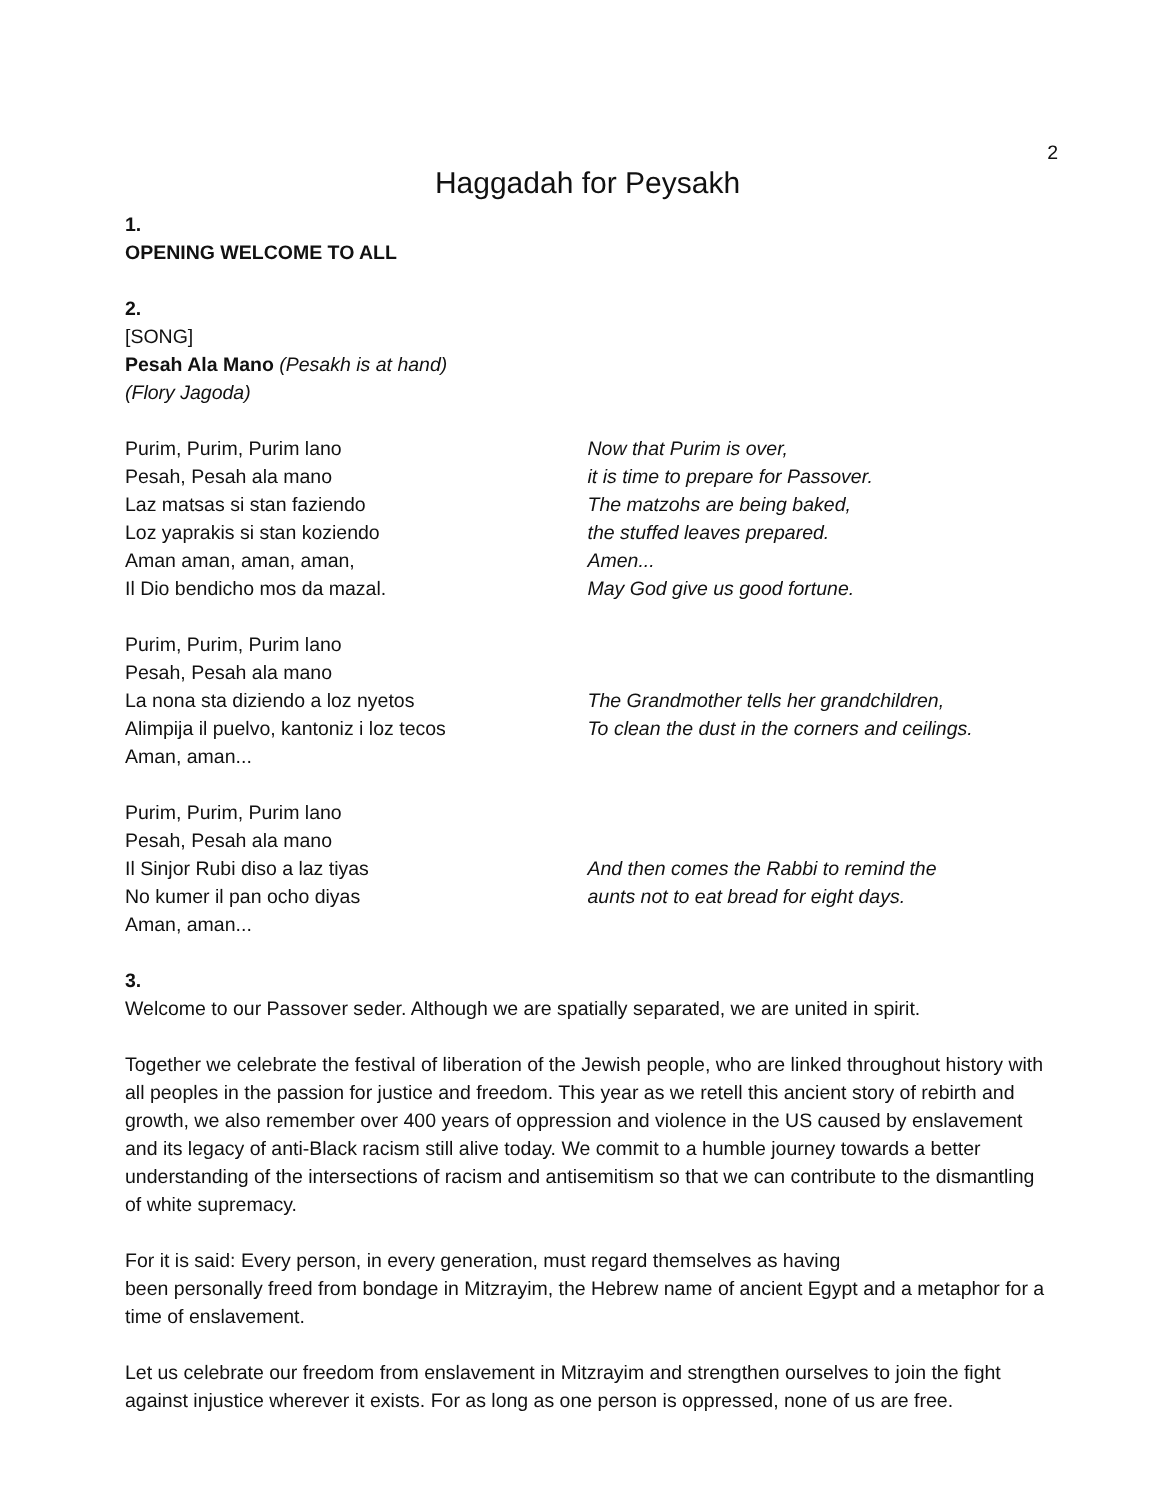2
Haggadah for Peysakh
1.
OPENING WELCOME TO ALL
2.
[SONG]
Pesah Ala Mano (Pesakh is at hand)
(Flory Jagoda)
Purim, Purim, Purim lano
Pesah, Pesah ala mano
Laz matsas si stan faziendo
Loz yaprakis si stan koziendo
Aman aman, aman, aman,
Il Dio bendicho mos da mazal.
Now that Purim is over,
it is time to prepare for Passover.
The matzohs are being baked,
the stuffed leaves prepared.
Amen...
May God give us good fortune.
Purim, Purim, Purim lano
Pesah, Pesah ala mano
La nona sta diziendo a loz nyetos
Alimpija il puelvo, kantoniz i loz tecos
Aman, aman...
The Grandmother tells her grandchildren,
To clean the dust in the corners and ceilings.
Purim, Purim, Purim lano
Pesah, Pesah ala mano
Il Sinjor Rubi diso a laz tiyas
No kumer il pan ocho diyas
Aman, aman...
And then comes the Rabbi to remind the
aunts not to eat bread for eight days.
3.
Welcome to our Passover seder. Although we are spatially separated, we are united in spirit.
Together we celebrate the festival of liberation of the Jewish people, who are linked throughout history with all peoples in the passion for justice and freedom. This year as we retell this ancient story of rebirth and growth, we also remember over 400 years of oppression and violence in the US caused by enslavement and its legacy of anti-Black racism still alive today. We commit to a humble journey towards a better understanding of the intersections of racism and antisemitism so that we can contribute to the dismantling of white supremacy.
For it is said: Every person, in every generation, must regard themselves as having
been personally freed from bondage in Mitzrayim, the Hebrew name of ancient Egypt and a metaphor for a time of enslavement.
Let us celebrate our freedom from enslavement in Mitzrayim and strengthen ourselves to join the fight against injustice wherever it exists. For as long as one person is oppressed, none of us are free.